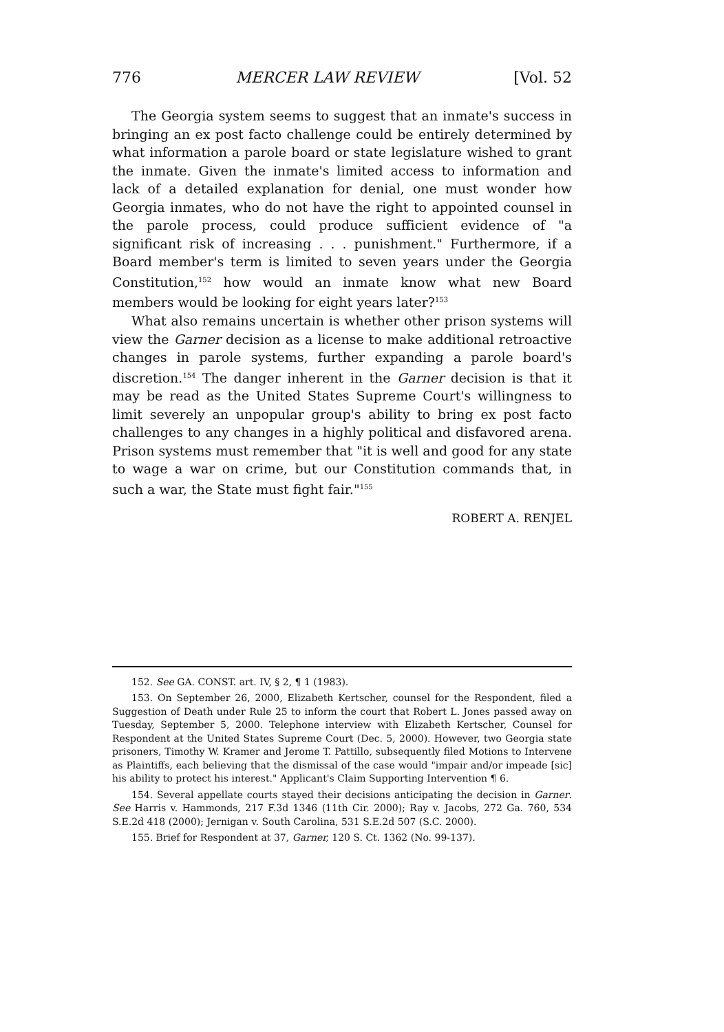776 MERCER LAW REVIEW [Vol. 52
The Georgia system seems to suggest that an inmate's success in bringing an ex post facto challenge could be entirely determined by what information a parole board or state legislature wished to grant the inmate. Given the inmate's limited access to information and lack of a detailed explanation for denial, one must wonder how Georgia inmates, who do not have the right to appointed counsel in the parole process, could produce sufficient evidence of "a significant risk of increasing . . . punishment." Furthermore, if a Board member's term is limited to seven years under the Georgia Constitution,<sup>152</sup> how would an inmate know what new Board members would be looking for eight years later?<sup>153</sup>
What also remains uncertain is whether other prison systems will view the Garner decision as a license to make additional retroactive changes in parole systems, further expanding a parole board's discretion.<sup>154</sup> The danger inherent in the Garner decision is that it may be read as the United States Supreme Court's willingness to limit severely an unpopular group's ability to bring ex post facto challenges to any changes in a highly political and disfavored arena. Prison systems must remember that "it is well and good for any state to wage a war on crime, but our Constitution commands that, in such a war, the State must fight fair."<sup>155</sup>
ROBERT A. RENJEL
152. See GA. CONST. art. IV, § 2, ¶ 1 (1983).
153. On September 26, 2000, Elizabeth Kertscher, counsel for the Respondent, filed a Suggestion of Death under Rule 25 to inform the court that Robert L. Jones passed away on Tuesday, September 5, 2000. Telephone interview with Elizabeth Kertscher, Counsel for Respondent at the United States Supreme Court (Dec. 5, 2000). However, two Georgia state prisoners, Timothy W. Kramer and Jerome T. Pattillo, subsequently filed Motions to Intervene as Plaintiffs, each believing that the dismissal of the case would "impair and/or impeade [sic] his ability to protect his interest." Applicant's Claim Supporting Intervention ¶ 6.
154. Several appellate courts stayed their decisions anticipating the decision in Garner. See Harris v. Hammonds, 217 F.3d 1346 (11th Cir. 2000); Ray v. Jacobs, 272 Ga. 760, 534 S.E.2d 418 (2000); Jernigan v. South Carolina, 531 S.E.2d 507 (S.C. 2000).
155. Brief for Respondent at 37, Garner, 120 S. Ct. 1362 (No. 99-137).